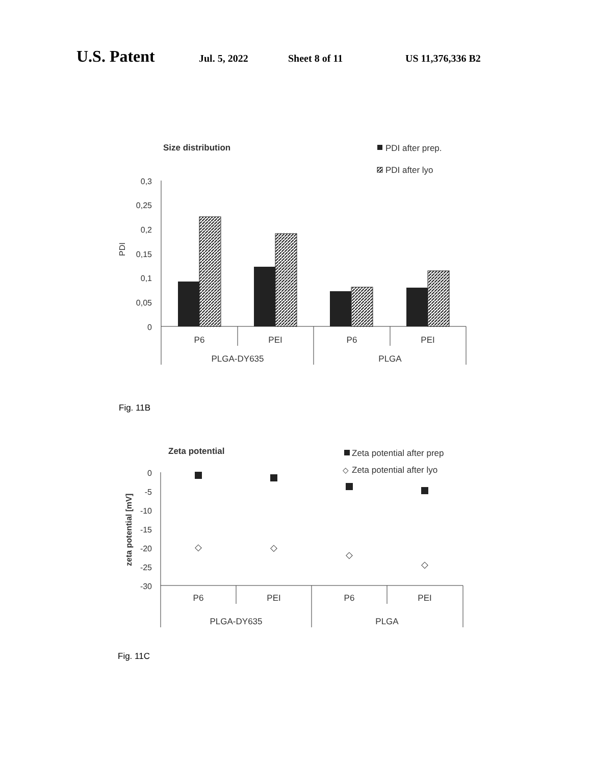U.S. Patent
Jul. 5, 2022 Sheet 8 of 11 US 11,376,336 B2
Size distribution
PDI after prep.
PDI after lyo
PDI
0,3
0,25
0,2
0,15
0,1
0,05
0
P6
PEI
P6
PEI
PLGA-DY635
PLGA
Fig. 11B
Zeta potential
Zeta potential after prep
◇
Zeta potential after lyo
zeta potential [mV]
0
-5
-10
-15
-20
-25
-30
◇
◇
◇
◇
P6
PEI
P6
PEI
PLGA-DY635
PLGA
Fig. 11C